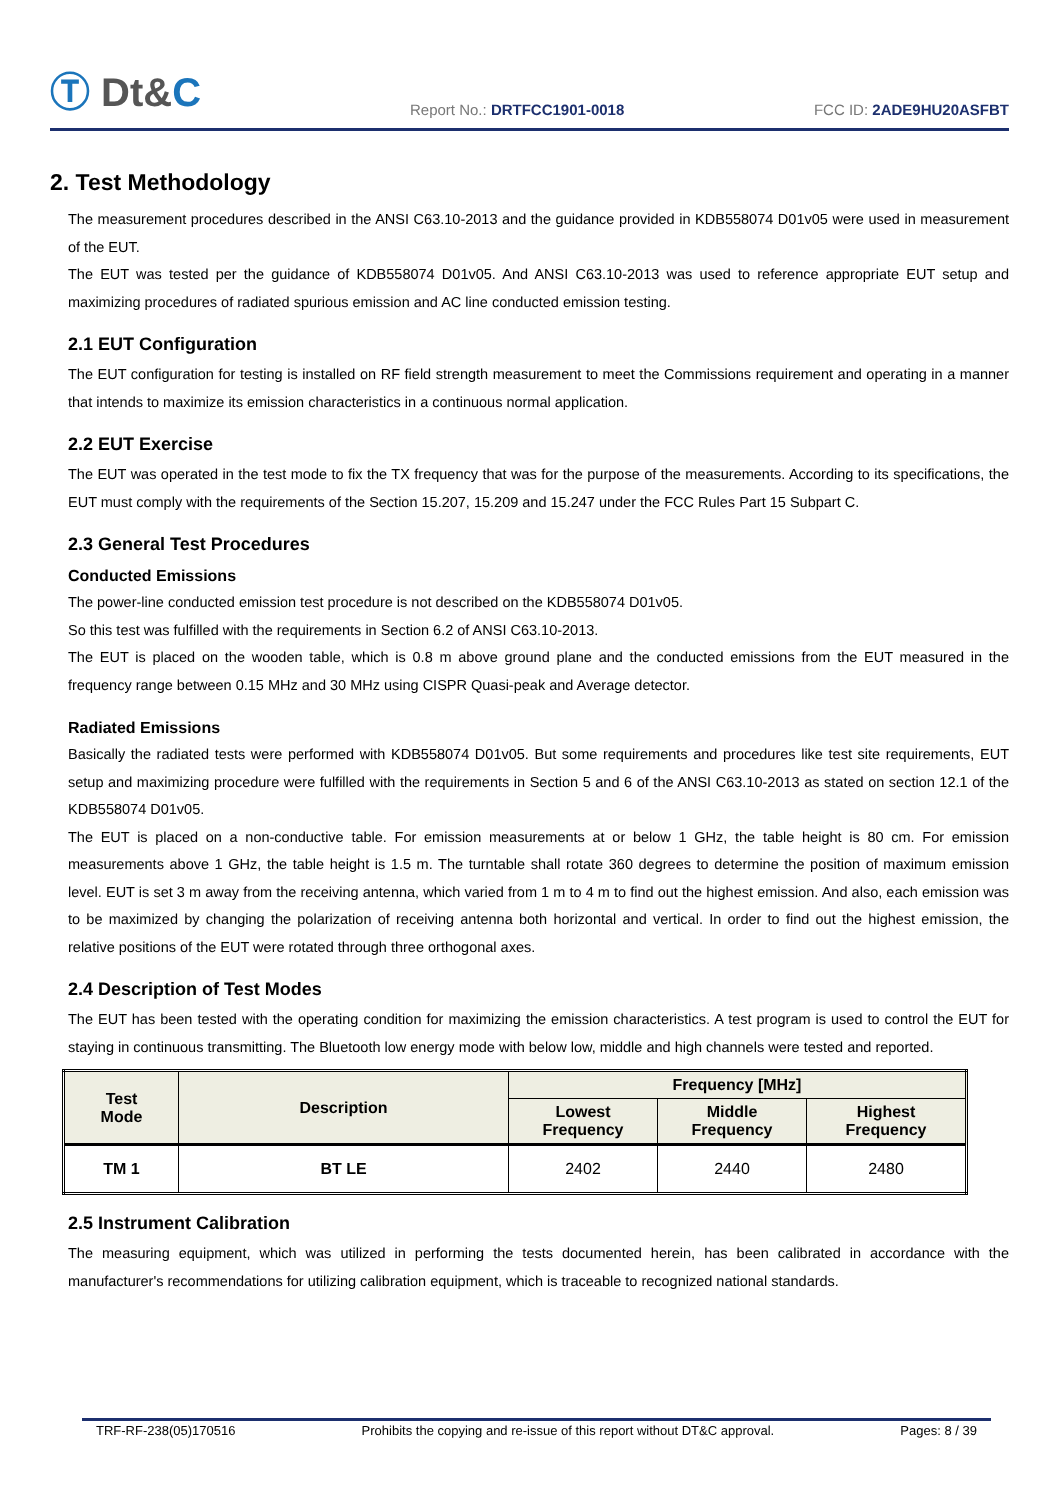Ⓣ Dt&C
Report No.: DRTFCC1901-0018
FCC ID: 2ADE9HU20ASFBT
2. Test Methodology
The measurement procedures described in the ANSI C63.10-2013 and the guidance provided in KDB558074 D01v05 were used in measurement of the EUT.
The EUT was tested per the guidance of KDB558074 D01v05. And ANSI C63.10-2013 was used to reference appropriate EUT setup and maximizing procedures of radiated spurious emission and AC line conducted emission testing.
2.1 EUT Configuration
The EUT configuration for testing is installed on RF field strength measurement to meet the Commissions requirement and operating in a manner that intends to maximize its emission characteristics in a continuous normal application.
2.2 EUT Exercise
The EUT was operated in the test mode to fix the TX frequency that was for the purpose of the measurements. According to its specifications, the EUT must comply with the requirements of the Section 15.207, 15.209 and 15.247 under the FCC Rules Part 15 Subpart C.
2.3 General Test Procedures
Conducted Emissions
The power-line conducted emission test procedure is not described on the KDB558074 D01v05.
So this test was fulfilled with the requirements in Section 6.2 of ANSI C63.10-2013.
The EUT is placed on the wooden table, which is 0.8 m above ground plane and the conducted emissions from the EUT measured in the frequency range between 0.15 MHz and 30 MHz using CISPR Quasi-peak and Average detector.
Radiated Emissions
Basically the radiated tests were performed with KDB558074 D01v05. But some requirements and procedures like test site requirements, EUT setup and maximizing procedure were fulfilled with the requirements in Section 5 and 6 of the ANSI C63.10-2013 as stated on section 12.1 of the KDB558074 D01v05.
The EUT is placed on a non-conductive table. For emission measurements at or below 1 GHz, the table height is 80 cm. For emission measurements above 1 GHz, the table height is 1.5 m. The turntable shall rotate 360 degrees to determine the position of maximum emission level. EUT is set 3 m away from the receiving antenna, which varied from 1 m to 4 m to find out the highest emission. And also, each emission was to be maximized by changing the polarization of receiving antenna both horizontal and vertical. In order to find out the highest emission, the relative positions of the EUT were rotated through three orthogonal axes.
2.4 Description of Test Modes
The EUT has been tested with the operating condition for maximizing the emission characteristics. A test program is used to control the EUT for staying in continuous transmitting. The Bluetooth low energy mode with below low, middle and high channels were tested and reported.
| Test Mode | Description | Frequency [MHz] | | |
| --- | --- | --- | --- | --- |
| | | Lowest Frequency | Middle Frequency | Highest Frequency |
| TM 1 | BT LE | 2402 | 2440 | 2480 |
2.5 Instrument Calibration
The measuring equipment, which was utilized in performing the tests documented herein, has been calibrated in accordance with the manufacturer's recommendations for utilizing calibration equipment, which is traceable to recognized national standards.
TRF-RF-238(05)170516 Prohibits the copying and re-issue of this report without DT&C approval. Pages: 8 / 39